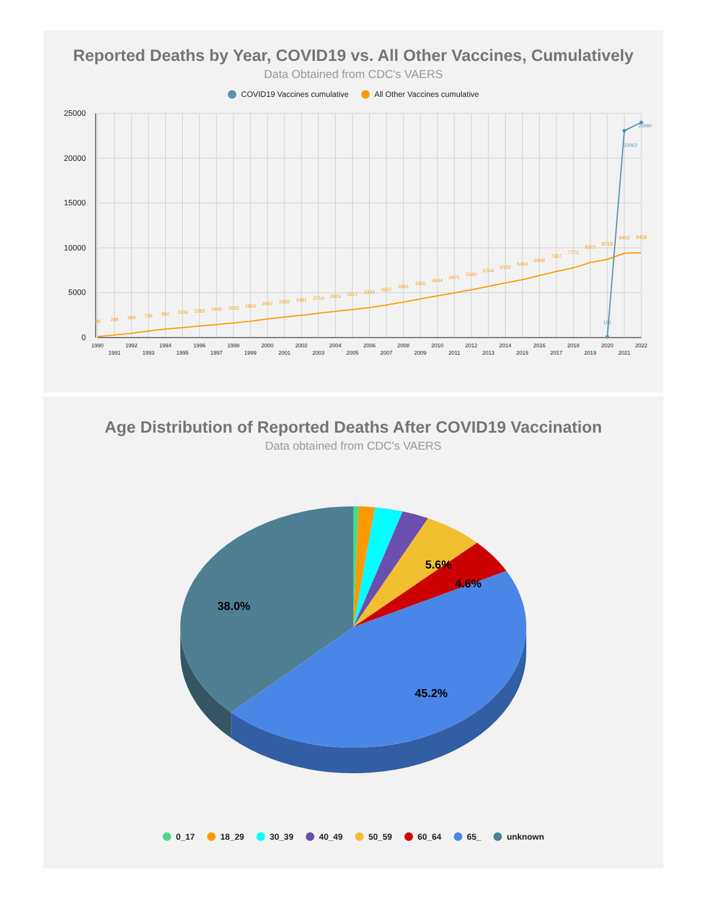Reported Deaths by Year, COVID19 vs. All Other Vaccines, Cumulatively
Data Obtained from CDC's VAERS
COVID19 Vaccines cumulative All Other Vaccines cumulative
25000
20000
15000
10000
5000
0
99
289
484
736
950
1106
1283
1445
1633
1824
2067
2292
2481
2714
2915
3117
3343
3627
3961
4305
4644
4971
5340
5704
6103
6454
6909
7367
7771
8371
8718
9403
9458
151
23062
23990
1990
1991
1992
1993
1994
1995
1996
1997
1998
1999
2000
2001
2002
2003
2004
2005
2006
2007
2008
2009
2010
2011
2012
2013
2014
2015
2016
2017
2018
2019
2020
2021
2022
Age Distribution of Reported Deaths After COVID19 Vaccination
Data obtained from CDC's VAERS
5.6%
4.6%
38.0%
45.2%
0_17 18_29 30_39 40_49 50_59 60_64 65_ unknown